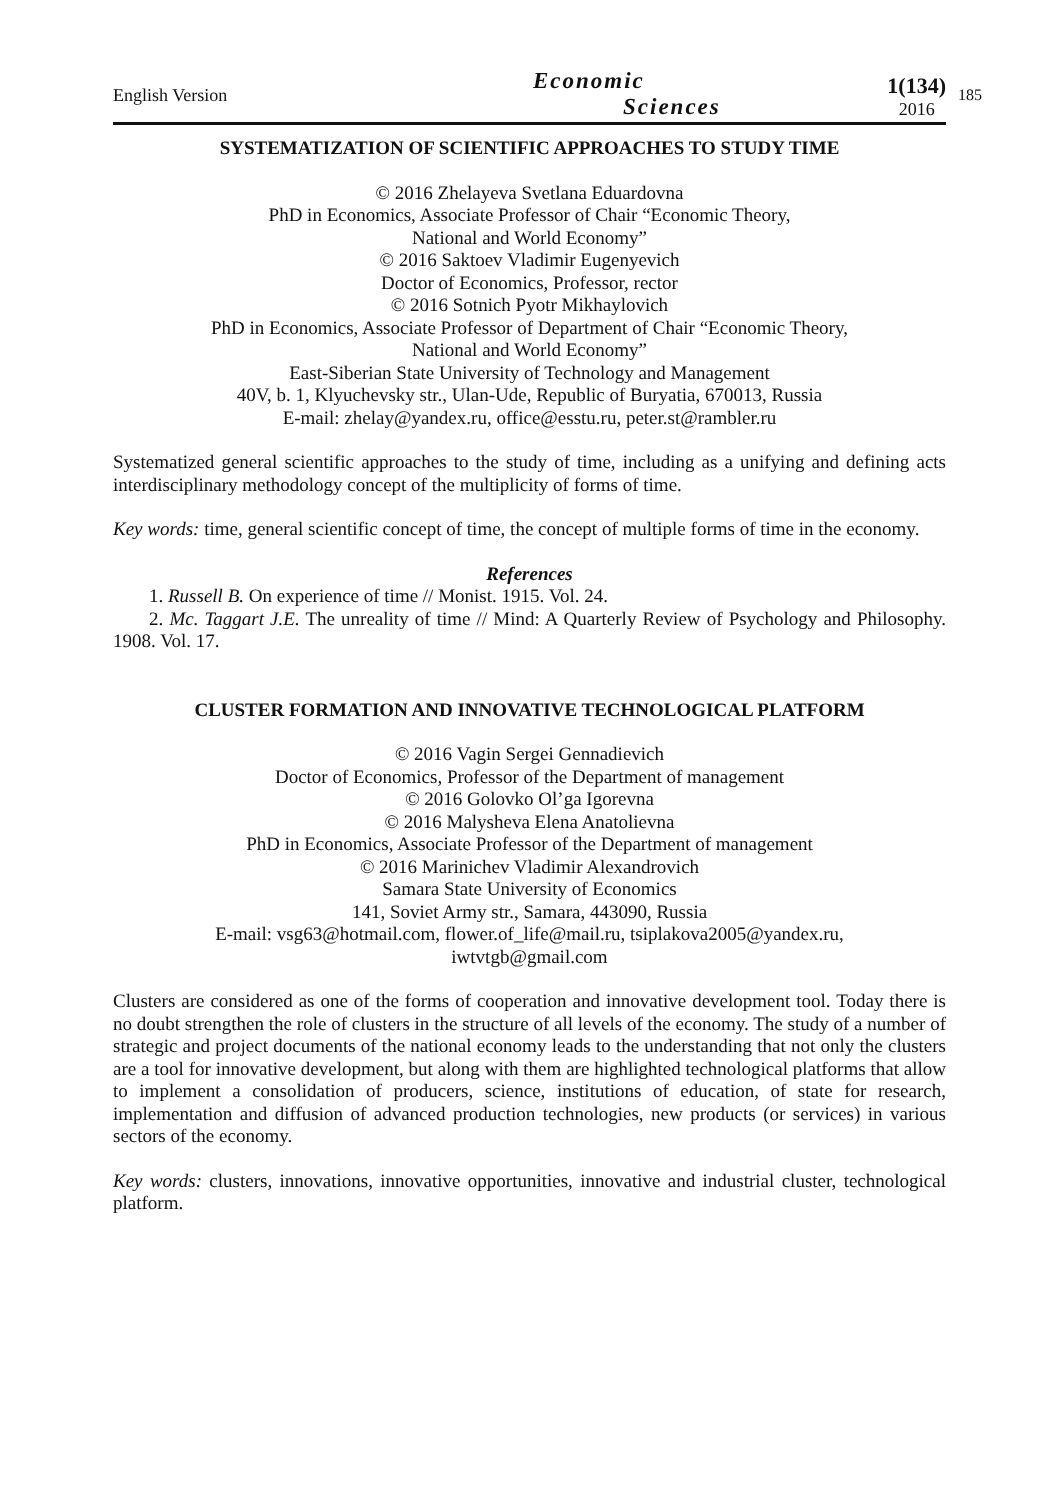185
English Version
Economic
Sciences
1(134)
2016
SYSTEMATIZATION OF SCIENTIFIC APPROACHES TO STUDY TIME
© 2016 Zhelayeva Svetlana Eduardovna
PhD in Economics, Associate Professor of Chair “Economic Theory,
National and World Economy”
© 2016 Saktoev Vladimir Eugenyevich
Doctor of Economics, Professor, rector
© 2016 Sotnich Pyotr Mikhaylovich
PhD in Economics, Associate Professor of Department of Chair “Economic Theory,
National and World Economy”
East-Siberian State University of Technology and Management
40V, b. 1, Klyuchevsky str., Ulan-Ude, Republic of Buryatia, 670013, Russia
E-mail: zhelay@yandex.ru, office@esstu.ru, peter.st@rambler.ru
Systematized general scientific approaches to the study of time, including as a unifying and defining acts interdisciplinary methodology concept of the multiplicity of forms of time.
Key words: time, general scientific concept of time, the concept of multiple forms of time in the economy.
References
1. Russell B. On experience of time // Monist. 1915. Vol. 24.
2. Mc. Taggart J.E. The unreality of time // Mind: A Quarterly Review of Psychology and Philosophy. 1908. Vol. 17.
CLUSTER FORMATION AND INNOVATIVE TECHNOLOGICAL PLATFORM
© 2016 Vagin Sergei Gennadievich
Doctor of Economics, Professor of the Department of management
© 2016 Golovko Ol’ga Igorevna
© 2016 Malysheva Elena Anatolievna
PhD in Economics, Associate Professor of the Department of management
© 2016 Marinichev Vladimir Alexandrovich
Samara State University of Economics
141, Soviet Army str., Samara, 443090, Russia
E-mail: vsg63@hotmail.com, flower.of_life@mail.ru, tsiplakova2005@yandex.ru,
iwtvtgb@gmail.com
Clusters are considered as one of the forms of cooperation and innovative development tool. Today there is no doubt strengthen the role of clusters in the structure of all levels of the economy. The study of a number of strategic and project documents of the national economy leads to the understanding that not only the clusters are a tool for innovative development, but along with them are highlighted technological platforms that allow to implement a consolidation of producers, science, institutions of education, of state for research, implementation and diffusion of advanced production technologies, new products (or services) in various sectors of the economy.
Key words: clusters, innovations, innovative opportunities, innovative and industrial cluster, technological platform.